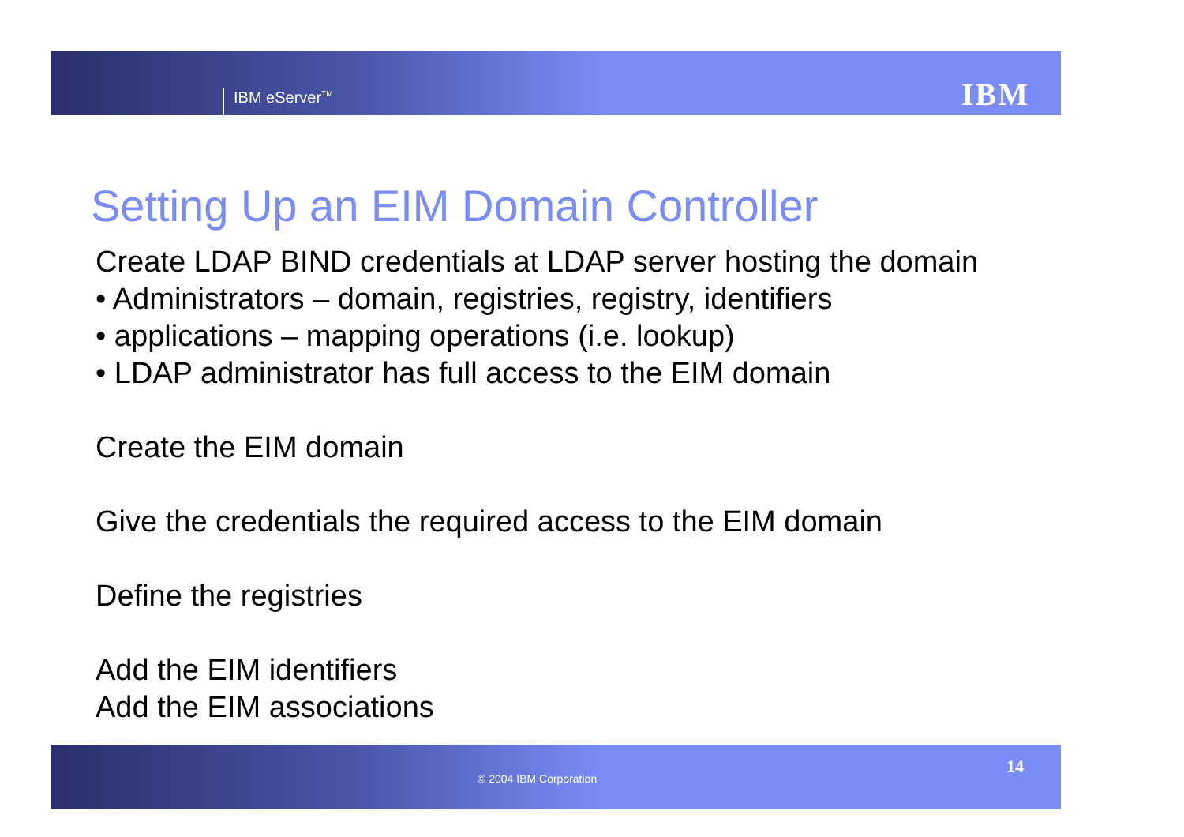IBM eServer<sup>TM</sup> IBM
Setting Up an EIM Domain Controller
Create LDAP BIND credentials at LDAP server hosting the domain
• Administrators – domain, registries, registry, identifiers
• applications – mapping operations (i.e. lookup)
• LDAP administrator has full access to the EIM domain
Create the EIM domain
Give the credentials the required access to the EIM domain
Define the registries
Add the EIM identifiers
Add the EIM associations
© 2004 IBM Corporation
14